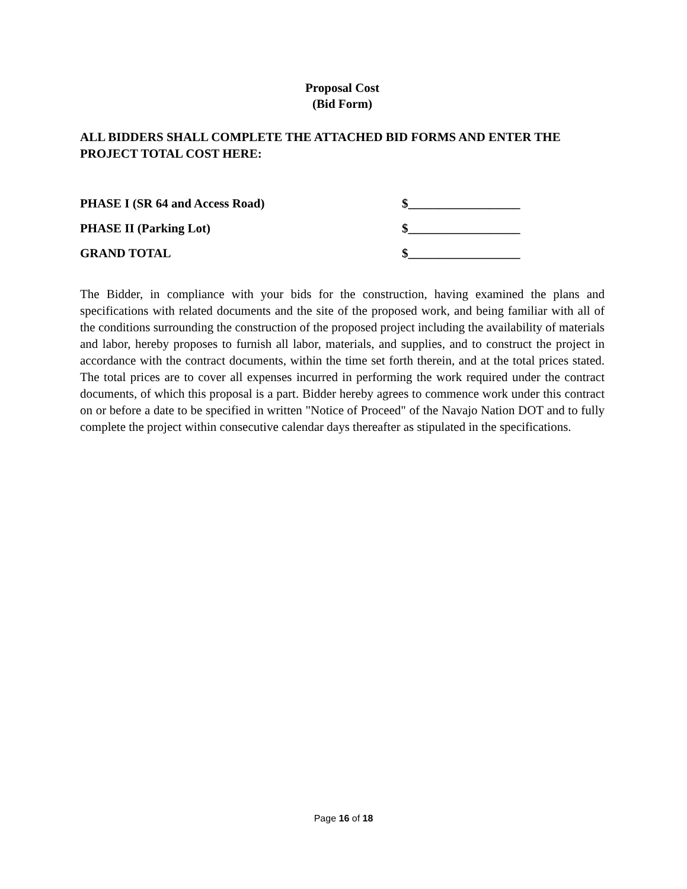Proposal Cost
(Bid Form)
ALL BIDDERS SHALL COMPLETE THE ATTACHED BID FORMS AND ENTER THE PROJECT TOTAL COST HERE:
PHASE I (SR 64 and Access Road) $__________________
PHASE II (Parking Lot) $__________________
GRAND TOTAL $__________________
The Bidder, in compliance with your bids for the construction, having examined the plans and specifications with related documents and the site of the proposed work, and being familiar with all of the conditions surrounding the construction of the proposed project including the availability of materials and labor, hereby proposes to furnish all labor, materials, and supplies, and to construct the project in accordance with the contract documents, within the time set forth therein, and at the total prices stated. The total prices are to cover all expenses incurred in performing the work required under the contract documents, of which this proposal is a part. Bidder hereby agrees to commence work under this contract on or before a date to be specified in written "Notice of Proceed" of the Navajo Nation DOT and to fully complete the project within consecutive calendar days thereafter as stipulated in the specifications.
Page 16 of 18